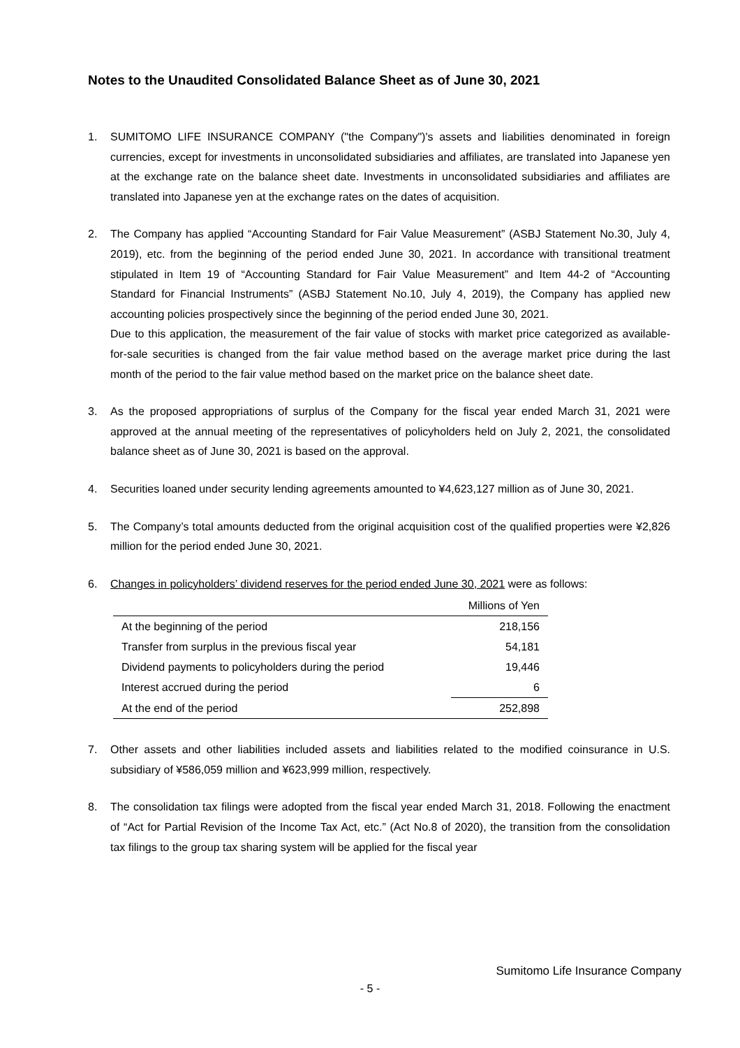Notes to the Unaudited Consolidated Balance Sheet as of June 30, 2021
1. SUMITOMO LIFE INSURANCE COMPANY ("the Company")'s assets and liabilities denominated in foreign currencies, except for investments in unconsolidated subsidiaries and affiliates, are translated into Japanese yen at the exchange rate on the balance sheet date. Investments in unconsolidated subsidiaries and affiliates are translated into Japanese yen at the exchange rates on the dates of acquisition.
2. The Company has applied “Accounting Standard for Fair Value Measurement” (ASBJ Statement No.30, July 4, 2019), etc. from the beginning of the period ended June 30, 2021. In accordance with transitional treatment stipulated in Item 19 of “Accounting Standard for Fair Value Measurement” and Item 44-2 of “Accounting Standard for Financial Instruments” (ASBJ Statement No.10, July 4, 2019), the Company has applied new accounting policies prospectively since the beginning of the period ended June 30, 2021.
Due to this application, the measurement of the fair value of stocks with market price categorized as available-for-sale securities is changed from the fair value method based on the average market price during the last month of the period to the fair value method based on the market price on the balance sheet date.
3. As the proposed appropriations of surplus of the Company for the fiscal year ended March 31, 2021 were approved at the annual meeting of the representatives of policyholders held on July 2, 2021, the consolidated balance sheet as of June 30, 2021 is based on the approval.
4. Securities loaned under security lending agreements amounted to ¥4,623,127 million as of June 30, 2021.
5. The Company’s total amounts deducted from the original acquisition cost of the qualified properties were ¥2,826 million for the period ended June 30, 2021.
6. Changes in policyholders’ dividend reserves for the period ended June 30, 2021 were as follows:
| | Millions of Yen |
| At the beginning of the period | 218,156 |
| Transfer from surplus in the previous fiscal year | 54,181 |
| Dividend payments to policyholders during the period | 19,446 |
| Interest accrued during the period | 6 |
| At the end of the period | 252,898 |
7. Other assets and other liabilities included assets and liabilities related to the modified coinsurance in U.S. subsidiary of ¥586,059 million and ¥623,999 million, respectively.
8. The consolidation tax filings were adopted from the fiscal year ended March 31, 2018. Following the enactment of “Act for Partial Revision of the Income Tax Act, etc.” (Act No.8 of 2020), the transition from the consolidation tax filings to the group tax sharing system will be applied for the fiscal year
Sumitomo Life Insurance Company
- 5 -